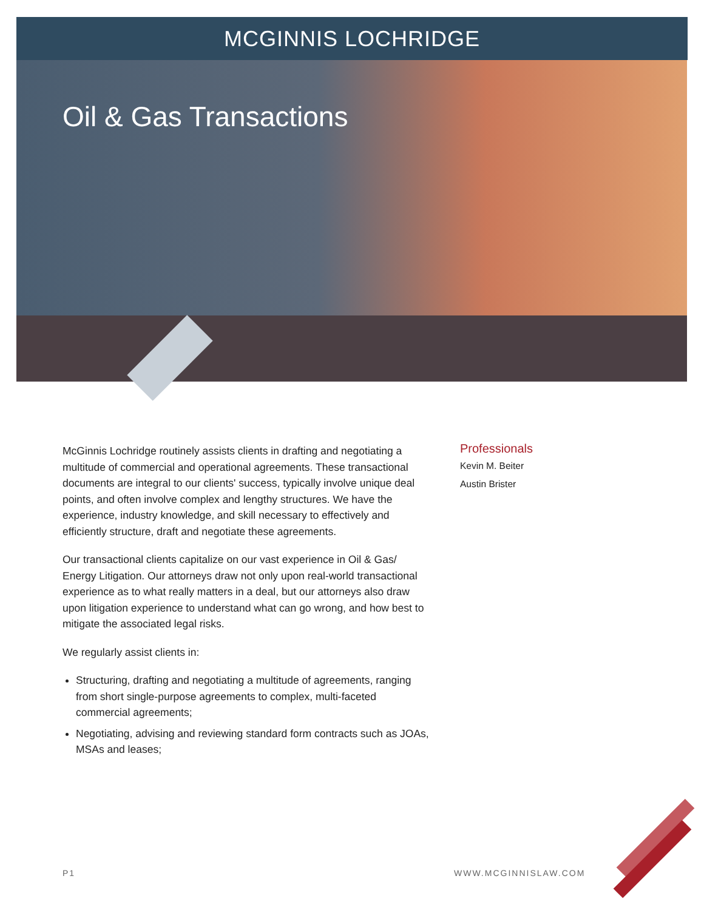MCGINNIS LOCHRIDGE
Oil & Gas Transactions
McGinnis Lochridge routinely assists clients in drafting and negotiating a multitude of commercial and operational agreements. These transactional documents are integral to our clients' success, typically involve unique deal points, and often involve complex and lengthy structures. We have the experience, industry knowledge, and skill necessary to effectively and efficiently structure, draft and negotiate these agreements.
Our transactional clients capitalize on our vast experience in Oil & Gas/ Energy Litigation. Our attorneys draw not only upon real-world transactional experience as to what really matters in a deal, but our attorneys also draw upon litigation experience to understand what can go wrong, and how best to mitigate the associated legal risks.
We regularly assist clients in:
Structuring, drafting and negotiating a multitude of agreements, ranging from short single-purpose agreements to complex, multi-faceted commercial agreements;
Negotiating, advising and reviewing standard form contracts such as JOAs, MSAs and leases;
Professionals
Kevin M. Beiter
Austin Brister
P1 WWW.MCGINNISLAW.COM